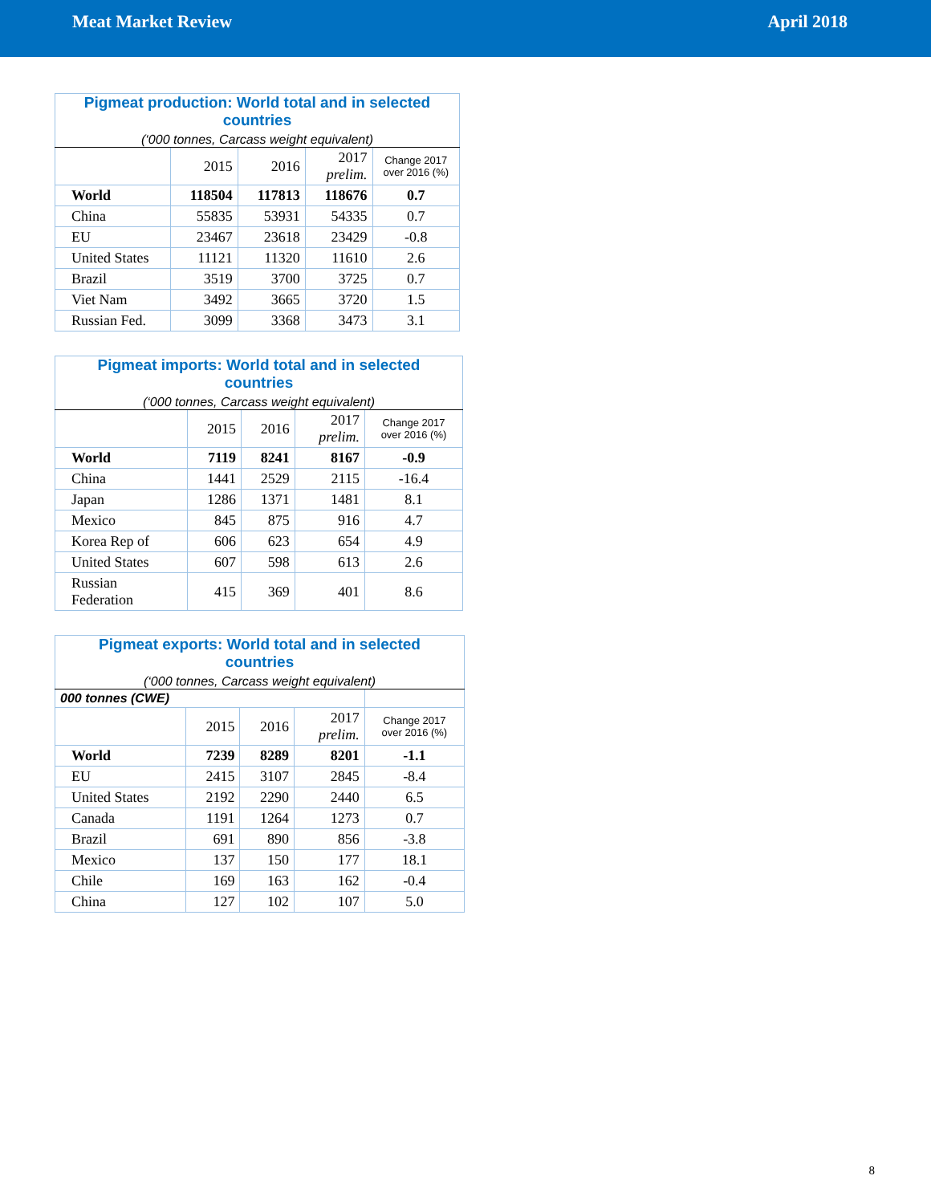Meat Market Review April 2018
| Pigmeat production: World total and in selected countries (‘000 tonnes, Carcass weight equivalent) | | | | |
| --- | --- | --- | --- | --- |
| | 2015 | 2016 | 2017 prelim. | Change 2017 over 2016 (%) |
| World | 118504 | 117813 | 118676 | 0.7 |
| China | 55835 | 53931 | 54335 | 0.7 |
| EU | 23467 | 23618 | 23429 | -0.8 |
| United States | 11121 | 11320 | 11610 | 2.6 |
| Brazil | 3519 | 3700 | 3725 | 0.7 |
| Viet Nam | 3492 | 3665 | 3720 | 1.5 |
| Russian Fed. | 3099 | 3368 | 3473 | 3.1 |
| Pigmeat imports: World total and in selected countries (‘000 tonnes, Carcass weight equivalent) | | | | |
| --- | --- | --- | --- | --- |
| | 2015 | 2016 | 2017 prelim. | Change 2017 over 2016 (%) |
| World | 7119 | 8241 | 8167 | -0.9 |
| China | 1441 | 2529 | 2115 | -16.4 |
| Japan | 1286 | 1371 | 1481 | 8.1 |
| Mexico | 845 | 875 | 916 | 4.7 |
| Korea Rep of | 606 | 623 | 654 | 4.9 |
| United States | 607 | 598 | 613 | 2.6 |
| Russian Federation | 415 | 369 | 401 | 8.6 |
| Pigmeat exports: World total and in selected countries (‘000 tonnes, Carcass weight equivalent) | | | | |
| --- | --- | --- | --- | --- |
| 000 tonnes (CWE) | | | | |
| | 2015 | 2016 | 2017 prelim. | Change 2017 over 2016 (%) |
| World | 7239 | 8289 | 8201 | -1.1 |
| EU | 2415 | 3107 | 2845 | -8.4 |
| United States | 2192 | 2290 | 2440 | 6.5 |
| Canada | 1191 | 1264 | 1273 | 0.7 |
| Brazil | 691 | 890 | 856 | -3.8 |
| Mexico | 137 | 150 | 177 | 18.1 |
| Chile | 169 | 163 | 162 | -0.4 |
| China | 127 | 102 | 107 | 5.0 |
8